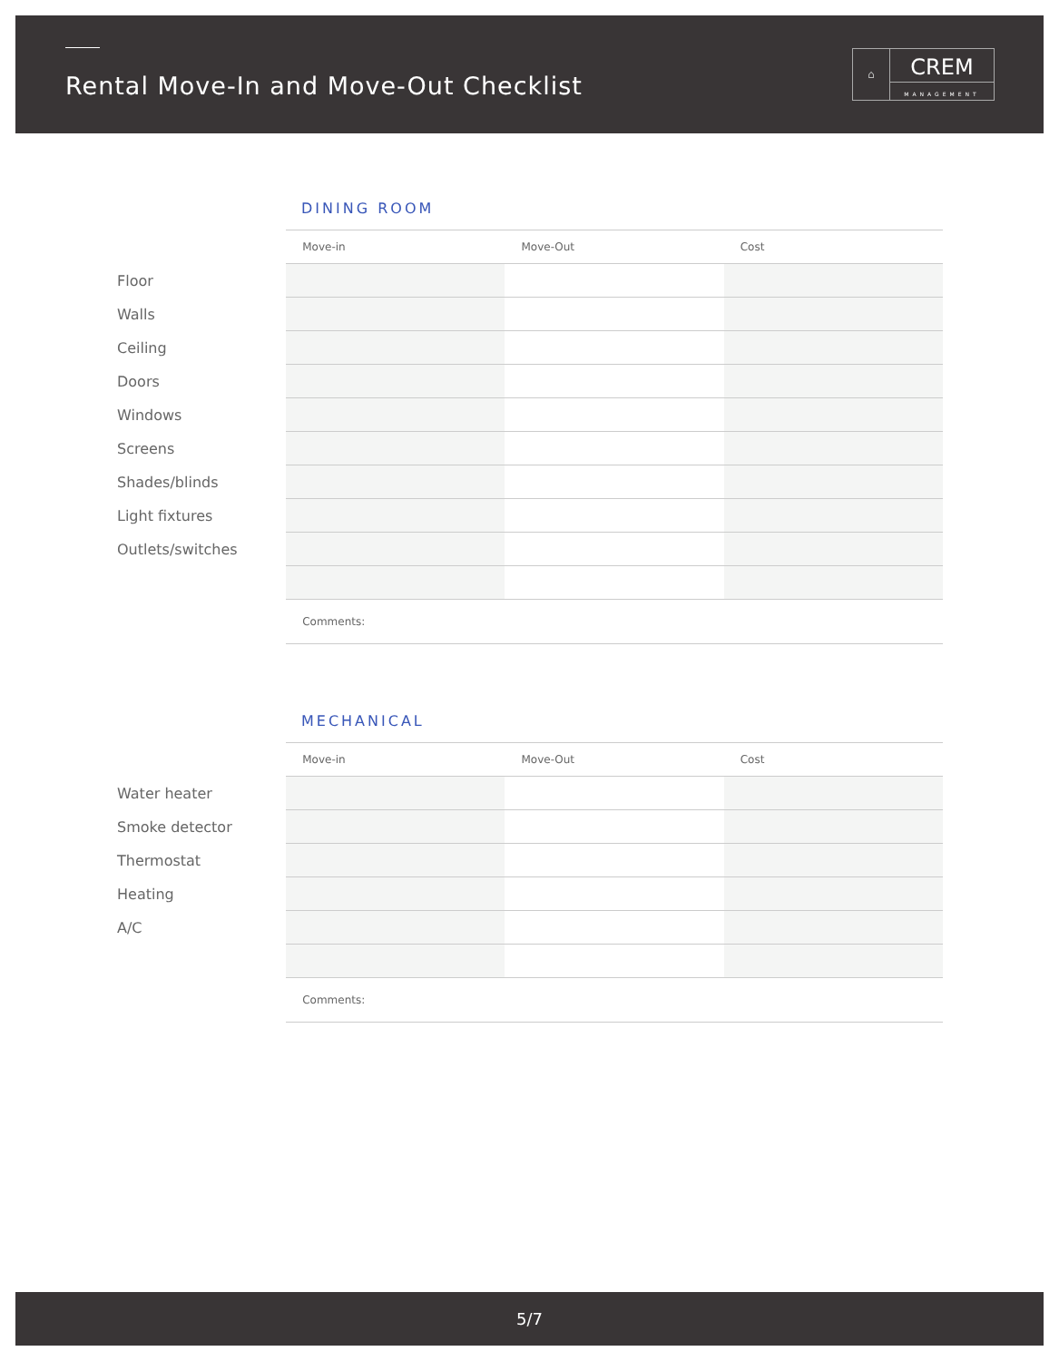Rental Move-In and Move-Out Checklist
⌂
CREM
MANAGEMENT
DINING ROOM
| | Move-in | Move-Out | Cost |
| --- | --- | --- | --- |
| Floor | | | |
| Walls | | | |
| Ceiling | | | |
| Doors | | | |
| Windows | | | |
| Screens | | | |
| Shades/blinds | | | |
| Light fixtures | | | |
| Outlets/switches | | | |
| | Comments: | | |
MECHANICAL
| | Move-in | Move-Out | Cost |
| --- | --- | --- | --- |
| Water heater | | | |
| Smoke detector | | | |
| Thermostat | | | |
| Heating | | | |
| A/C | | | |
| | Comments: | | |
5/7